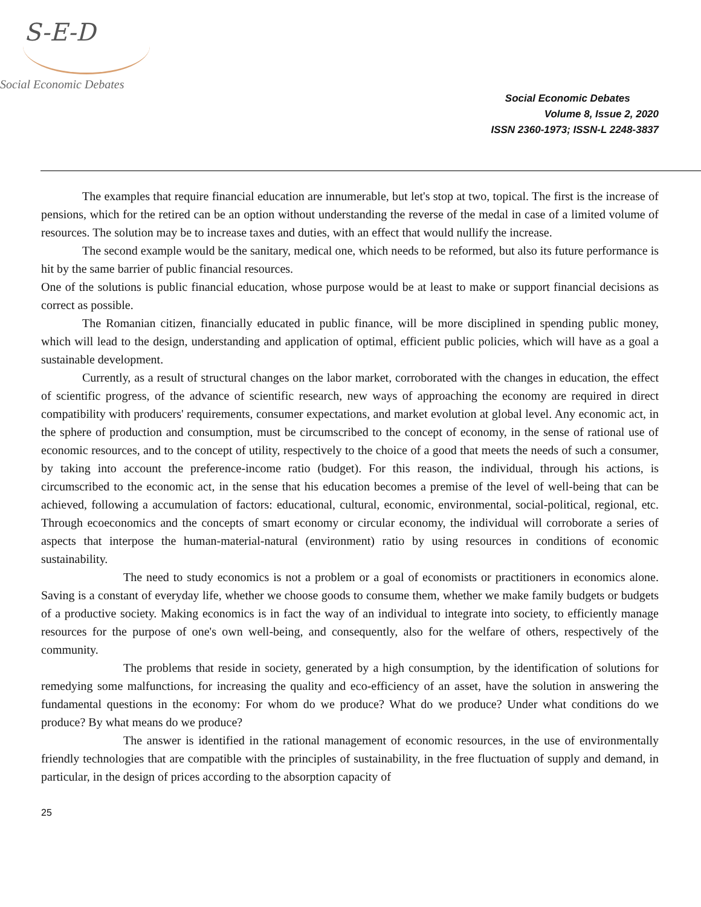S-E-D
Social Economic Debates
Social Economic Debates
Volume 8, Issue 2, 2020
ISSN 2360-1973; ISSN-L 2248-3837
The examples that require financial education are innumerable, but let's stop at two, topical. The first is the increase of pensions, which for the retired can be an option without understanding the reverse of the medal in case of a limited volume of resources. The solution may be to increase taxes and duties, with an effect that would nullify the increase.
The second example would be the sanitary, medical one, which needs to be reformed, but also its future performance is hit by the same barrier of public financial resources.
One of the solutions is public financial education, whose purpose would be at least to make or support financial decisions as correct as possible.
The Romanian citizen, financially educated in public finance, will be more disciplined in spending public money, which will lead to the design, understanding and application of optimal, efficient public policies, which will have as a goal a sustainable development.
Currently, as a result of structural changes on the labor market, corroborated with the changes in education, the effect of scientific progress, of the advance of scientific research, new ways of approaching the economy are required in direct compatibility with producers' requirements, consumer expectations, and market evolution at global level. Any economic act, in the sphere of production and consumption, must be circumscribed to the concept of economy, in the sense of rational use of economic resources, and to the concept of utility, respectively to the choice of a good that meets the needs of such a consumer, by taking into account the preference-income ratio (budget). For this reason, the individual, through his actions, is circumscribed to the economic act, in the sense that his education becomes a premise of the level of well-being that can be achieved, following a accumulation of factors: educational, cultural, economic, environmental, social-political, regional, etc. Through ecoeconomics and the concepts of smart economy or circular economy, the individual will corroborate a series of aspects that interpose the human-material-natural (environment) ratio by using resources in conditions of economic sustainability.
The need to study economics is not a problem or a goal of economists or practitioners in economics alone. Saving is a constant of everyday life, whether we choose goods to consume them, whether we make family budgets or budgets of a productive society. Making economics is in fact the way of an individual to integrate into society, to efficiently manage resources for the purpose of one's own well-being, and consequently, also for the welfare of others, respectively of the community.
The problems that reside in society, generated by a high consumption, by the identification of solutions for remedying some malfunctions, for increasing the quality and eco-efficiency of an asset, have the solution in answering the fundamental questions in the economy: For whom do we produce? What do we produce? Under what conditions do we produce? By what means do we produce?
The answer is identified in the rational management of economic resources, in the use of environmentally friendly technologies that are compatible with the principles of sustainability, in the free fluctuation of supply and demand, in particular, in the design of prices according to the absorption capacity of
25